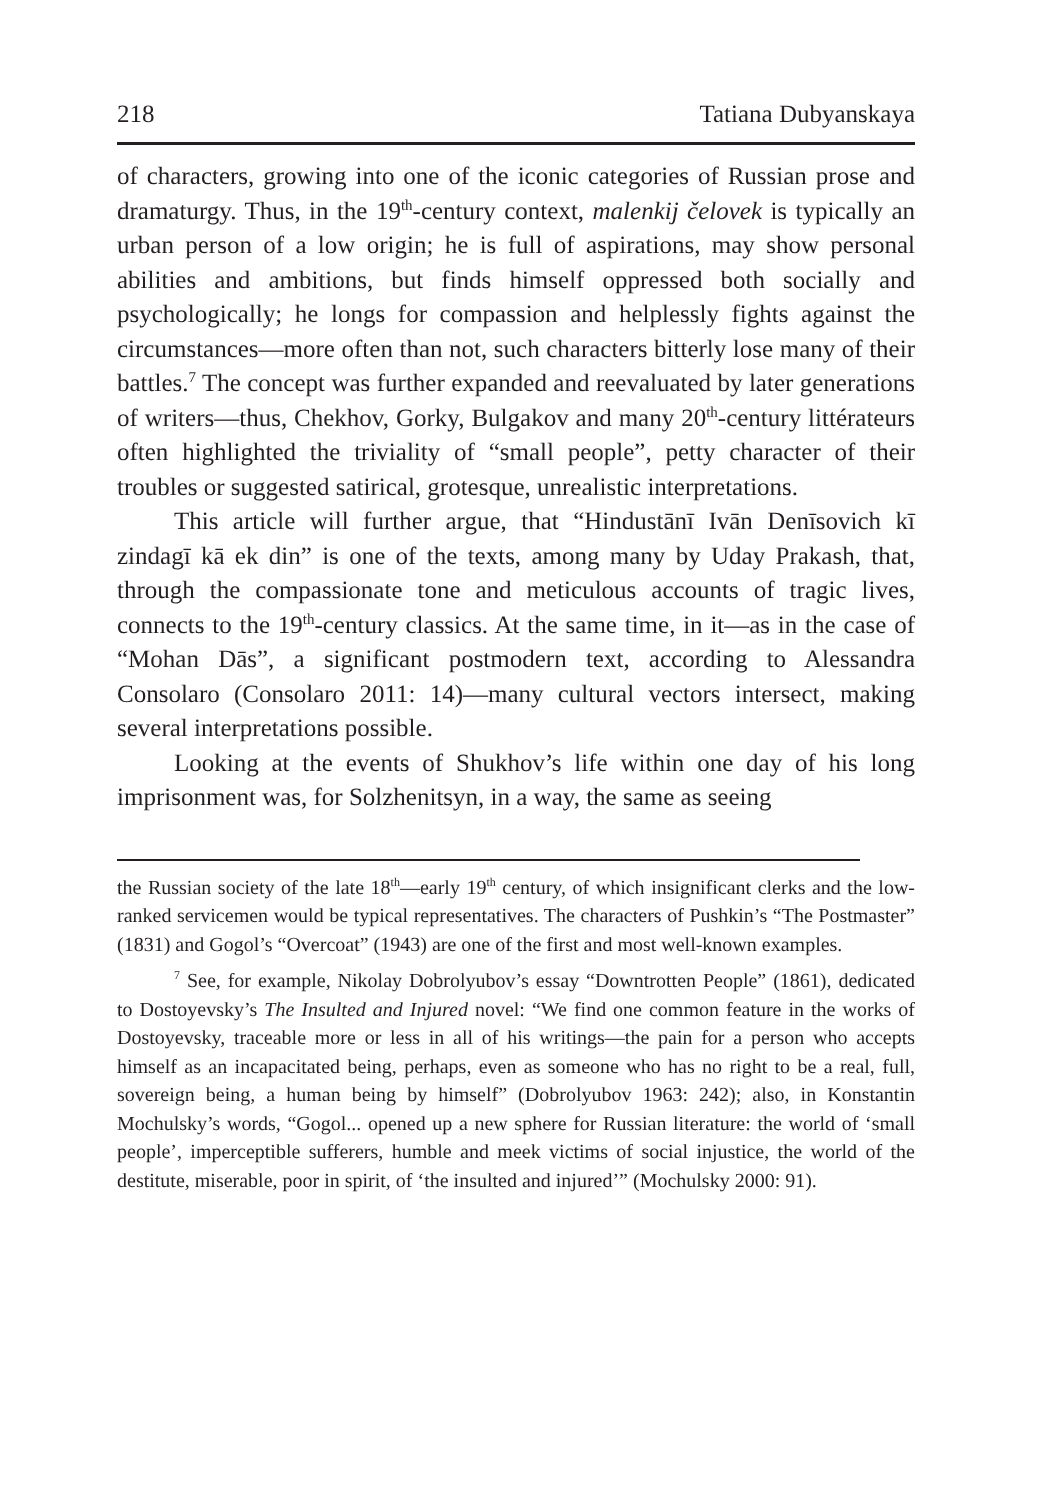218 Tatiana Dubyanskaya
of characters, growing into one of the iconic categories of Russian prose and dramaturgy. Thus, in the 19<sup>th</sup>-century context, malenkij čelovek is typically an urban person of a low origin; he is full of aspirations, may show personal abilities and ambitions, but finds himself oppressed both socially and psychologically; he longs for compassion and helplessly fights against the circumstances—more often than not, such characters bitterly lose many of their battles.<sup>7</sup> The concept was further expanded and reevaluated by later generations of writers—thus, Chekhov, Gorky, Bulgakov and many 20<sup>th</sup>-century littérateurs often highlighted the triviality of “small people”, petty character of their troubles or suggested satirical, grotesque, unrealistic interpretations.
This article will further argue, that “Hindustānī Ivān Denīsovich kī zindagī kā ek din” is one of the texts, among many by Uday Prakash, that, through the compassionate tone and meticulous accounts of tragic lives, connects to the 19<sup>th</sup>-century classics. At the same time, in it—as in the case of “Mohan Dās”, a significant postmodern text, according to Alessandra Consolaro (Consolaro 2011: 14)—many cultural vectors intersect, making several interpretations possible.
Looking at the events of Shukhov’s life within one day of his long imprisonment was, for Solzhenitsyn, in a way, the same as seeing
the Russian society of the late 18<sup>th</sup>—early 19<sup>th</sup> century, of which insignificant clerks and the low-ranked servicemen would be typical representatives. The characters of Pushkin’s “The Postmaster” (1831) and Gogol’s “Overcoat” (1943) are one of the first and most well-known examples.
<sup>7</sup> See, for example, Nikolay Dobrolyubov’s essay “Downtrotten People” (1861), dedicated to Dostoyevsky’s The Insulted and Injured novel: “We find one common feature in the works of Dostoyevsky, traceable more or less in all of his writings—the pain for a person who accepts himself as an incapacitated being, perhaps, even as someone who has no right to be a real, full, sovereign being, a human being by himself” (Dobrolyubov 1963: 242); also, in Konstantin Mochulsky’s words, “Gogol... opened up a new sphere for Russian literature: the world of ‘small people’, imperceptible sufferers, humble and meek victims of social injustice, the world of the destitute, miserable, poor in spirit, of ‘the insulted and injured’” (Mochulsky 2000: 91).